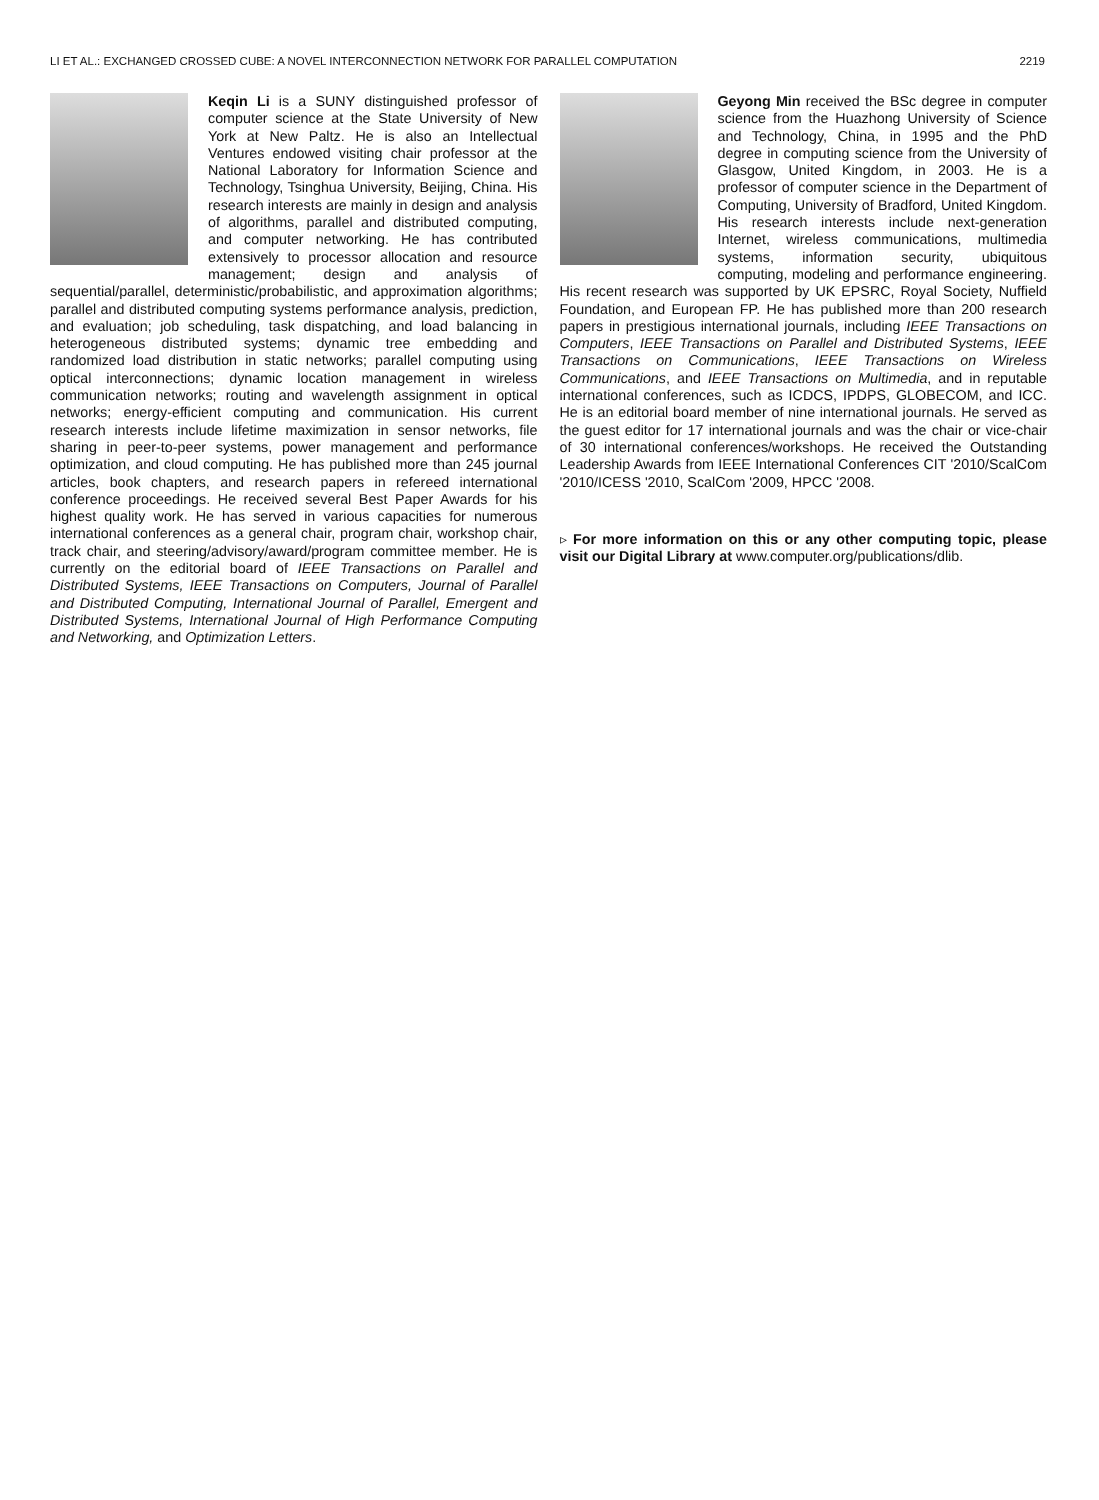LI ET AL.: EXCHANGED CROSSED CUBE: A NOVEL INTERCONNECTION NETWORK FOR PARALLEL COMPUTATION 2219
Keqin Li is a SUNY distinguished professor of computer science at the State University of New York at New Paltz. He is also an Intellectual Ventures endowed visiting chair professor at the National Laboratory for Information Science and Technology, Tsinghua University, Beijing, China. His research interests are mainly in design and analysis of algorithms, parallel and distributed computing, and computer networking. He has contributed extensively to processor allocation and resource management; design and analysis of sequential/parallel, deterministic/probabilistic, and approximation algorithms; parallel and distributed computing systems performance analysis, prediction, and evaluation; job scheduling, task dispatching, and load balancing in heterogeneous distributed systems; dynamic tree embedding and randomized load distribution in static networks; parallel computing using optical interconnections; dynamic location management in wireless communication networks; routing and wavelength assignment in optical networks; energy-efficient computing and communication. His current research interests include lifetime maximization in sensor networks, file sharing in peer-to-peer systems, power management and performance optimization, and cloud computing. He has published more than 245 journal articles, book chapters, and research papers in refereed international conference proceedings. He received several Best Paper Awards for his highest quality work. He has served in various capacities for numerous international conferences as a general chair, program chair, workshop chair, track chair, and steering/advisory/award/program committee member. He is currently on the editorial board of IEEE Transactions on Parallel and Distributed Systems, IEEE Transactions on Computers, Journal of Parallel and Distributed Computing, International Journal of Parallel, Emergent and Distributed Systems, International Journal of High Performance Computing and Networking, and Optimization Letters.
Geyong Min received the BSc degree in computer science from the Huazhong University of Science and Technology, China, in 1995 and the PhD degree in computing science from the University of Glasgow, United Kingdom, in 2003. He is a professor of computer science in the Department of Computing, University of Bradford, United Kingdom. His research interests include next-generation Internet, wireless communications, multimedia systems, information security, ubiquitous computing, modeling and performance engineering. His recent research was supported by UK EPSRC, Royal Society, Nuffield Foundation, and European FP. He has published more than 200 research papers in prestigious international journals, including IEEE Transactions on Computers, IEEE Transactions on Parallel and Distributed Systems, IEEE Transactions on Communications, IEEE Transactions on Wireless Communications, and IEEE Transactions on Multimedia, and in reputable international conferences, such as ICDCS, IPDPS, GLOBECOM, and ICC. He is an editorial board member of nine international journals. He served as the guest editor for 17 international journals and was the chair or vice-chair of 30 international conferences/workshops. He received the Outstanding Leadership Awards from IEEE International Conferences CIT '2010/ScalCom '2010/ICESS '2010, ScalCom '2009, HPCC '2008.
▹ For more information on this or any other computing topic, please visit our Digital Library at www.computer.org/publications/dlib.